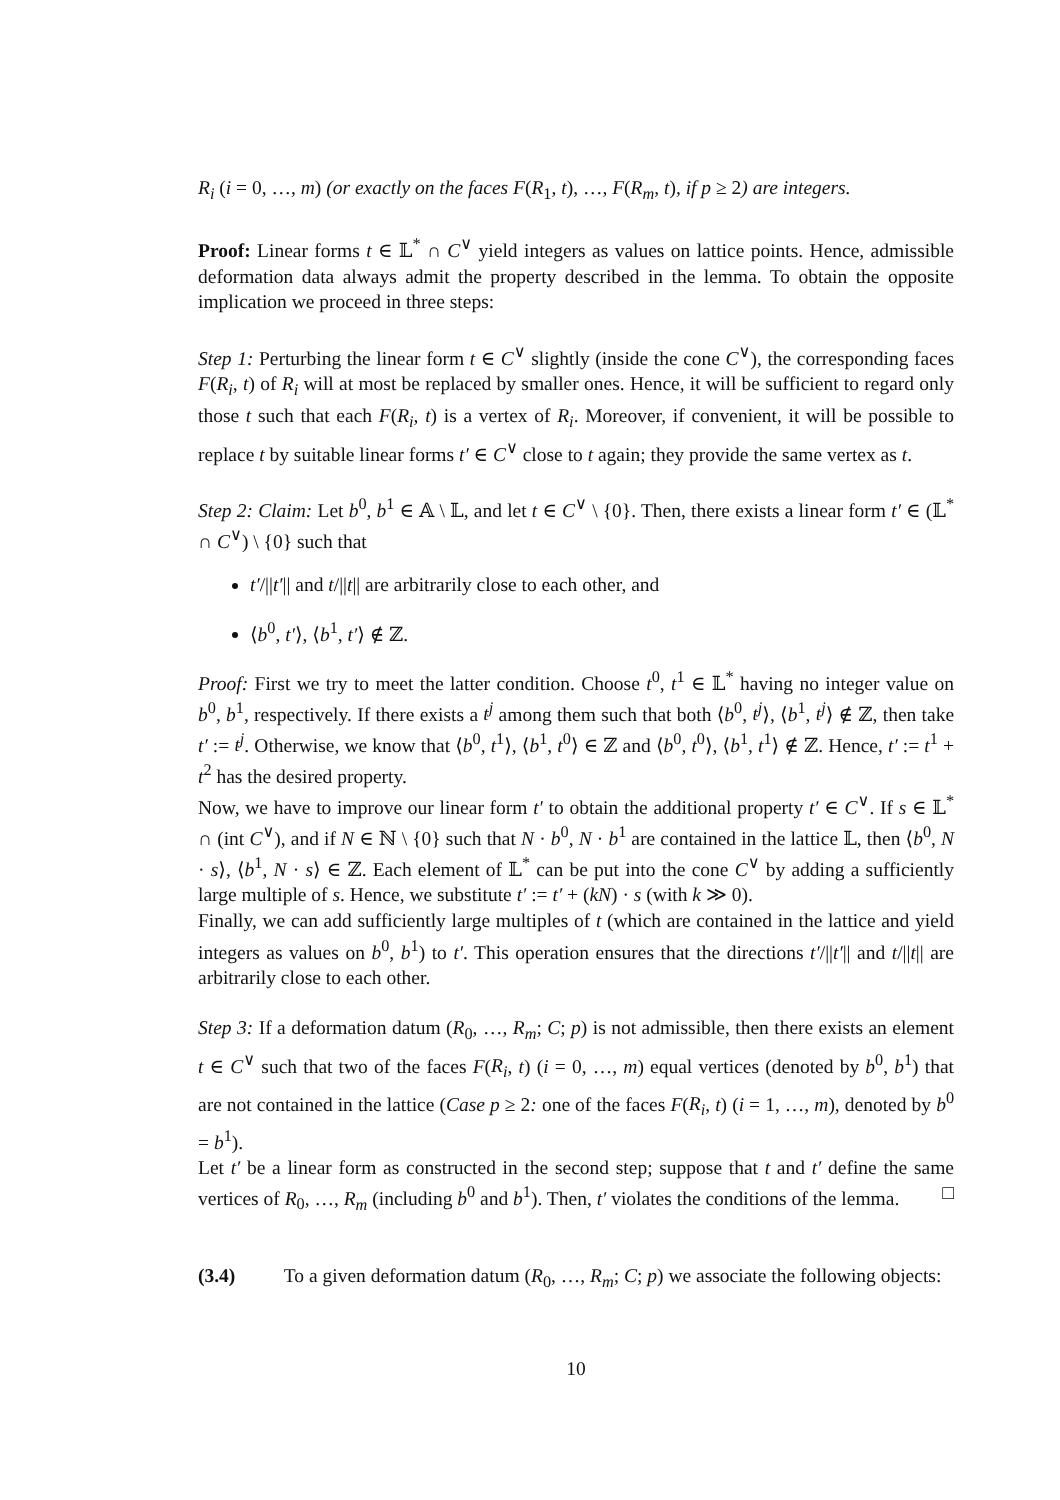R<sub>i</sub> (i = 0, …, m) (or exactly on the faces F(R<sub>1</sub>, t), …, F(R<sub>m</sub>, t), if p ≥ 2) are integers.
Proof: Linear forms t ∈ 𝕃<sup>*</sup> ∩ C<sup>∨</sup> yield integers as values on lattice points. Hence, admissible deformation data always admit the property described in the lemma. To obtain the opposite implication we proceed in three steps:
Step 1: Perturbing the linear form t ∈ C<sup>∨</sup> slightly (inside the cone C<sup>∨</sup>), the corresponding faces F(R<sub>i</sub>, t) of R<sub>i</sub> will at most be replaced by smaller ones. Hence, it will be sufficient to regard only those t such that each F(R<sub>i</sub>, t) is a vertex of R<sub>i</sub>. Moreover, if convenient, it will be possible to replace t by suitable linear forms t′ ∈ C<sup>∨</sup> close to t again; they provide the same vertex as t.
Step 2: Claim: Let b<sup>0</sup>, b<sup>1</sup> ∈ 𝔸 \ 𝕃, and let t ∈ C<sup>∨</sup> \ {0}. Then, there exists a linear form t′ ∈ (𝕃<sup>*</sup> ∩ C<sup>∨</sup>) \ {0} such that
t′/||t′|| and t/||t|| are arbitrarily close to each other, and
⟨b<sup>0</sup>, t′⟩, ⟨b<sup>1</sup>, t′⟩ ∉ ℤ.
Proof: First we try to meet the latter condition. Choose t<sup>0</sup>, t<sup>1</sup> ∈ 𝕃<sup>*</sup> having no integer value on b<sup>0</sup>, b<sup>1</sup>, respectively. If there exists a t<sup>j</sup> among them such that both ⟨b<sup>0</sup>, t<sup>j</sup>⟩, ⟨b<sup>1</sup>, t<sup>j</sup>⟩ ∉ ℤ, then take t′ := t<sup>j</sup>. Otherwise, we know that ⟨b<sup>0</sup>, t<sup>1</sup>⟩, ⟨b<sup>1</sup>, t<sup>0</sup>⟩ ∈ ℤ and ⟨b<sup>0</sup>, t<sup>0</sup>⟩, ⟨b<sup>1</sup>, t<sup>1</sup>⟩ ∉ ℤ. Hence, t′ := t<sup>1</sup> + t<sup>2</sup> has the desired property.
Now, we have to improve our linear form t′ to obtain the additional property t′ ∈ C<sup>∨</sup>. If s ∈ 𝕃<sup>*</sup> ∩ (int C<sup>∨</sup>), and if N ∈ ℕ \ {0} such that N · b<sup>0</sup>, N · b<sup>1</sup> are contained in the lattice 𝕃, then ⟨b<sup>0</sup>, N · s⟩, ⟨b<sup>1</sup>, N · s⟩ ∈ ℤ. Each element of 𝕃<sup>*</sup> can be put into the cone C<sup>∨</sup> by adding a sufficiently large multiple of s. Hence, we substitute t′ := t′ + (kN) · s (with k ≫ 0).
Finally, we can add sufficiently large multiples of t (which are contained in the lattice and yield integers as values on b<sup>0</sup>, b<sup>1</sup>) to t′. This operation ensures that the directions t′/||t′|| and t/||t|| are arbitrarily close to each other.
Step 3: If a deformation datum (R<sub>0</sub>, …, R<sub>m</sub>; C; p) is not admissible, then there exists an element t ∈ C<sup>∨</sup> such that two of the faces F(R<sub>i</sub>, t) (i = 0, …, m) equal vertices (denoted by b<sup>0</sup>, b<sup>1</sup>) that are not contained in the lattice (Case p ≥ 2: one of the faces F(R<sub>i</sub>, t) (i = 1, …, m), denoted by b<sup>0</sup> = b<sup>1</sup>).
Let t′ be a linear form as constructed in the second step; suppose that t and t′ define the same vertices of R<sub>0</sub>, …, R<sub>m</sub> (including b<sup>0</sup> and b<sup>1</sup>). Then, t′ violates the conditions of the lemma. □
(3.4) To a given deformation datum (R<sub>0</sub>, …, R<sub>m</sub>; C; p) we associate the following objects:
10